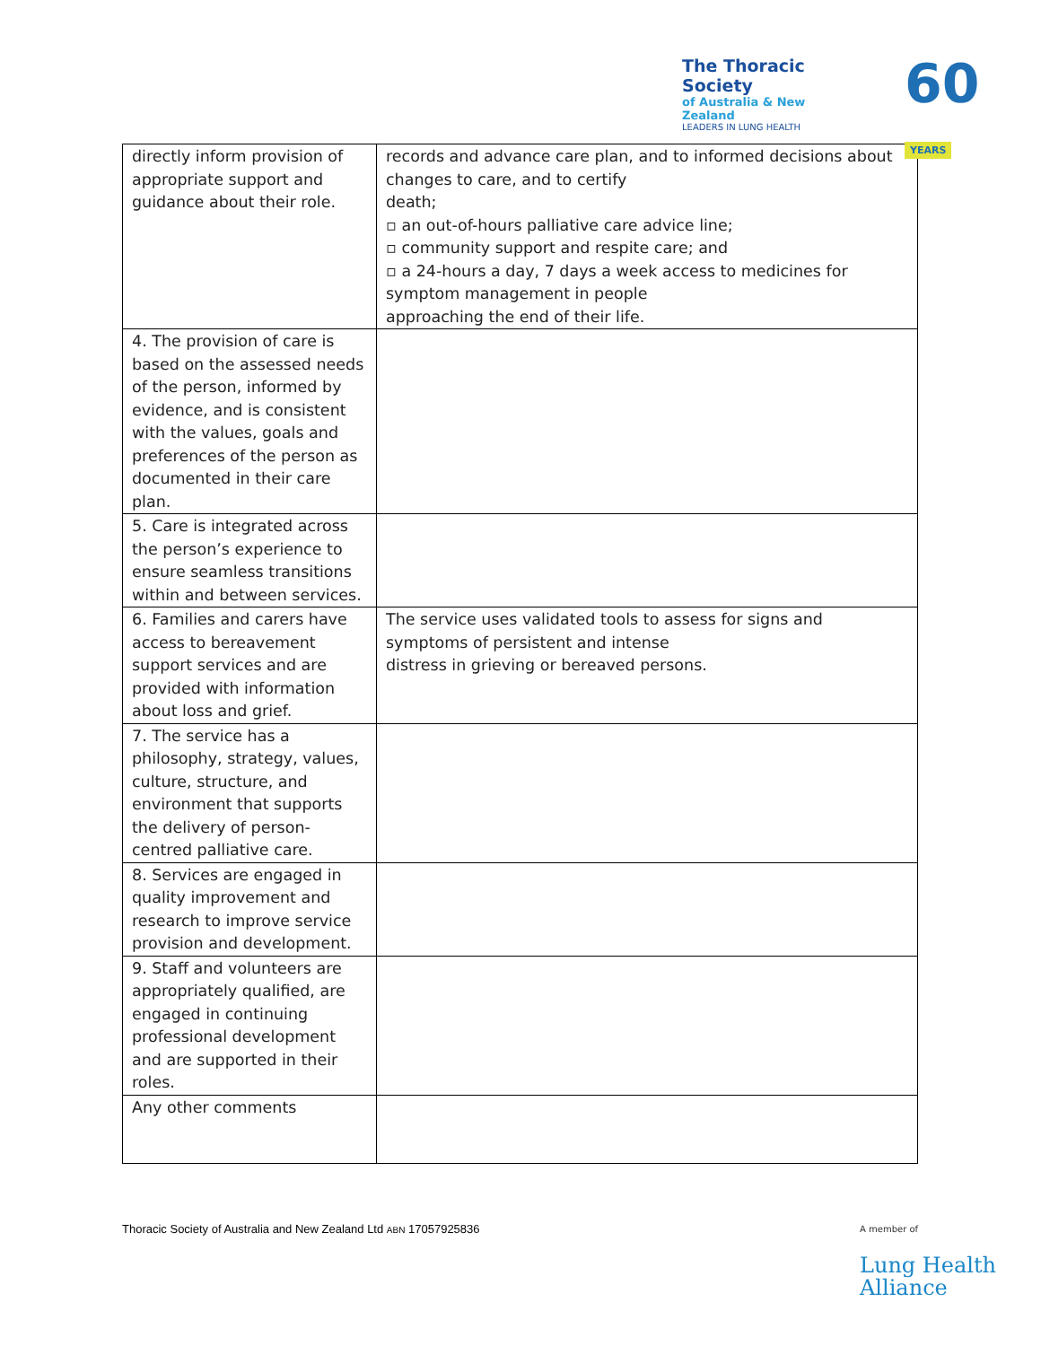The Thoracic Society
of Australia & New Zealand
LEADERS IN LUNG HEALTH
60 YEARS
| directly inform provision of appropriate support and guidance about their role. | records and advance care plan, and to informed decisions about changes to care, and to certify death; ▫ an out-of-hours palliative care advice line; ▫ community support and respite care; and ▫ a 24-hours a day, 7 days a week access to medicines for symptom management in people approaching the end of their life. |
| 4. The provision of care is based on the assessed needs of the person, informed by evidence, and is consistent with the values, goals and preferences of the person as documented in their care plan. | |
| 5. Care is integrated across the person’s experience to ensure seamless transitions within and between services. | |
| 6. Families and carers have access to bereavement support services and are provided with information about loss and grief. | The service uses validated tools to assess for signs and symptoms of persistent and intense distress in grieving or bereaved persons. |
| 7. The service has a philosophy, strategy, values, culture, structure, and environment that supports the delivery of person-centred palliative care. | |
| 8. Services are engaged in quality improvement and research to improve service provision and development. | |
| 9. Staff and volunteers are appropriately qualified, are engaged in continuing professional development and are supported in their roles. | |
| Any other comments | |
Thoracic Society of Australia and New Zealand Ltd ABN 17057925836
A member of
Lung Health
Alliance